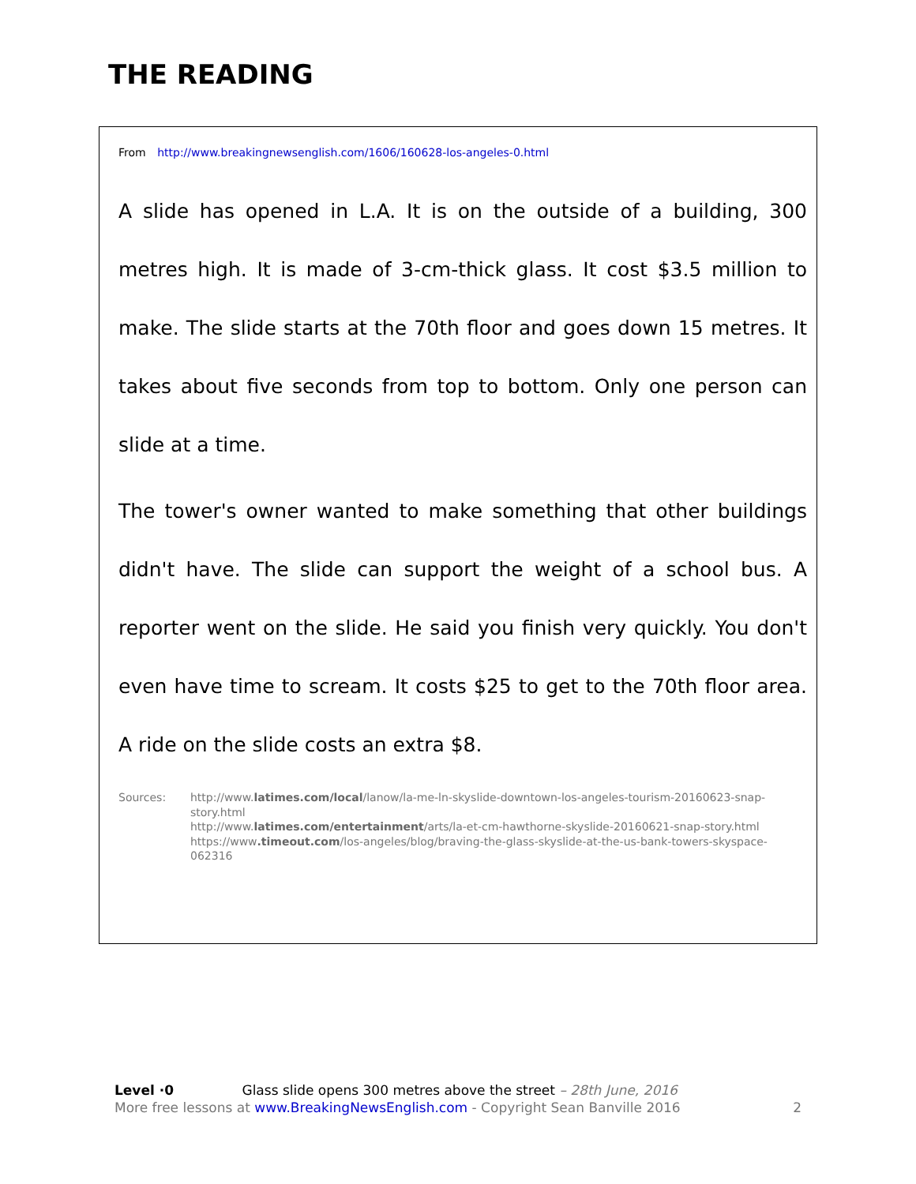THE READING
From http://www.breakingnewsenglish.com/1606/160628-los-angeles-0.html
A slide has opened in L.A. It is on the outside of a building, 300 metres high. It is made of 3-cm-thick glass. It cost $3.5 million to make. The slide starts at the 70th floor and goes down 15 metres. It takes about five seconds from top to bottom. Only one person can slide at a time.
The tower's owner wanted to make something that other buildings didn't have. The slide can support the weight of a school bus. A reporter went on the slide. He said you finish very quickly. You don't even have time to scream. It costs $25 to get to the 70th floor area. A ride on the slide costs an extra $8.
Sources: http://www.latimes.com/local/lanow/la-me-ln-skyslide-downtown-los-angeles-tourism-20160623-snap-story.html
http://www.latimes.com/entertainment/arts/la-et-cm-hawthorne-skyslide-20160621-snap-story.html
https://www.timeout.com/los-angeles/blog/braving-the-glass-skyslide-at-the-us-bank-towers-skyspace-062316
Level ·0 Glass slide opens 300 metres above the street – 28th June, 2016
More free lessons at www.BreakingNewsEnglish.com - Copyright Sean Banville 2016
2